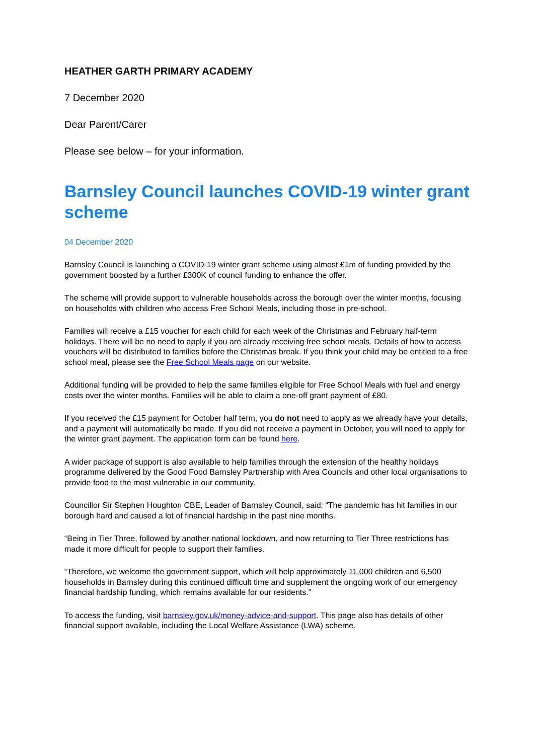HEATHER GARTH PRIMARY ACADEMY
7 December 2020
Dear Parent/Carer
Please see below – for your information.
Barnsley Council launches COVID-19 winter grant scheme
04 December 2020
Barnsley Council is launching a COVID-19 winter grant scheme using almost £1m of funding provided by the government boosted by a further £300K of council funding to enhance the offer.
The scheme will provide support to vulnerable households across the borough over the winter months, focusing on households with children who access Free School Meals, including those in pre-school.
Families will receive a £15 voucher for each child for each week of the Christmas and February half-term holidays. There will be no need to apply if you are already receiving free school meals. Details of how to access vouchers will be distributed to families before the Christmas break. If you think your child may be entitled to a free school meal, please see the Free School Meals page on our website.
Additional funding will be provided to help the same families eligible for Free School Meals with fuel and energy costs over the winter months. Families will be able to claim a one-off grant payment of £80.
If you received the £15 payment for October half term, you do not need to apply as we already have your details, and a payment will automatically be made. If you did not receive a payment in October, you will need to apply for the winter grant payment. The application form can be found here.
A wider package of support is also available to help families through the extension of the healthy holidays programme delivered by the Good Food Barnsley Partnership with Area Councils and other local organisations to provide food to the most vulnerable in our community.
Councillor Sir Stephen Houghton CBE, Leader of Barnsley Council, said: “The pandemic has hit families in our borough hard and caused a lot of financial hardship in the past nine months.
“Being in Tier Three, followed by another national lockdown, and now returning to Tier Three restrictions has made it more difficult for people to support their families.
“Therefore, we welcome the government support, which will help approximately 11,000 children and 6,500 households in Barnsley during this continued difficult time and supplement the ongoing work of our emergency financial hardship funding, which remains available for our residents.”
To access the funding, visit barnsley.gov.uk/money-advice-and-support. This page also has details of other financial support available, including the Local Welfare Assistance (LWA) scheme.